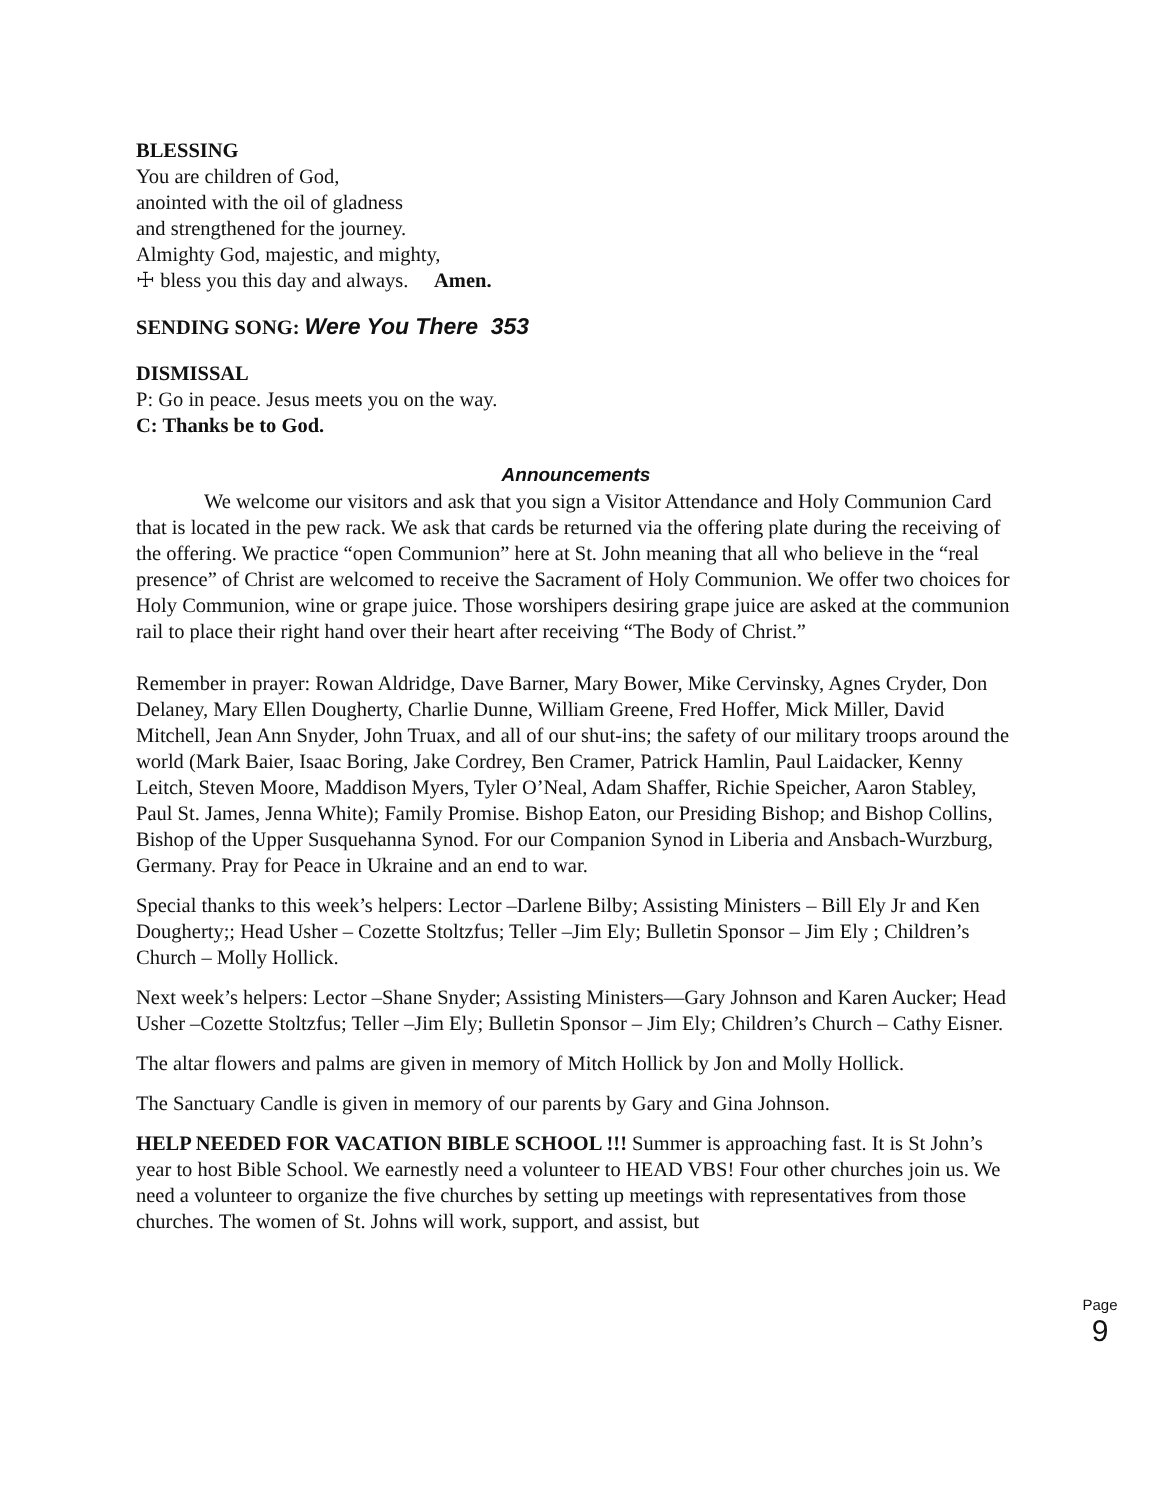BLESSING
You are children of God,
anointed with the oil of gladness
and strengthened for the journey.
Almighty God, majestic, and mighty,
☩ bless you this day and always. Amen.
SENDING SONG: Were You There 353
DISMISSAL
P: Go in peace. Jesus meets you on the way.
C: Thanks be to God.
Announcements
We welcome our visitors and ask that you sign a Visitor Attendance and Holy Communion Card that is located in the pew rack. We ask that cards be returned via the offering plate during the receiving of the offering. We practice “open Communion” here at St. John meaning that all who believe in the “real presence” of Christ are welcomed to receive the Sacrament of Holy Communion. We offer two choices for Holy Communion, wine or grape juice. Those worshipers desiring grape juice are asked at the communion rail to place their right hand over their heart after receiving “The Body of Christ.”
Remember in prayer: Rowan Aldridge, Dave Barner, Mary Bower, Mike Cervinsky, Agnes Cryder, Don Delaney, Mary Ellen Dougherty, Charlie Dunne, William Greene, Fred Hoffer, Mick Miller, David Mitchell, Jean Ann Snyder, John Truax, and all of our shut-ins; the safety of our military troops around the world (Mark Baier, Isaac Boring, Jake Cordrey, Ben Cramer, Patrick Hamlin, Paul Laidacker, Kenny Leitch, Steven Moore, Maddison Myers, Tyler O’Neal, Adam Shaffer, Richie Speicher, Aaron Stabley, Paul St. James, Jenna White); Family Promise. Bishop Eaton, our Presiding Bishop; and Bishop Collins, Bishop of the Upper Susquehanna Synod. For our Companion Synod in Liberia and Ansbach-Wurzburg, Germany. Pray for Peace in Ukraine and an end to war.
Special thanks to this week’s helpers: Lector –Darlene Bilby; Assisting Ministers – Bill Ely Jr and Ken Dougherty;; Head Usher – Cozette Stoltzfus; Teller –Jim Ely; Bulletin Sponsor – Jim Ely ; Children’s Church – Molly Hollick.
Next week’s helpers: Lector –Shane Snyder; Assisting Ministers—Gary Johnson and Karen Aucker; Head Usher –Cozette Stoltzfus; Teller –Jim Ely; Bulletin Sponsor – Jim Ely; Children’s Church – Cathy Eisner.
The altar flowers and palms are given in memory of Mitch Hollick by Jon and Molly Hollick.
The Sanctuary Candle is given in memory of our parents by Gary and Gina Johnson.
HELP NEEDED FOR VACATION BIBLE SCHOOL !!! Summer is approaching fast. It is St John’s year to host Bible School. We earnestly need a volunteer to HEAD VBS! Four other churches join us. We need a volunteer to organize the five churches by setting up meetings with representatives from those churches. The women of St. Johns will work, support, and assist, but
Page 9